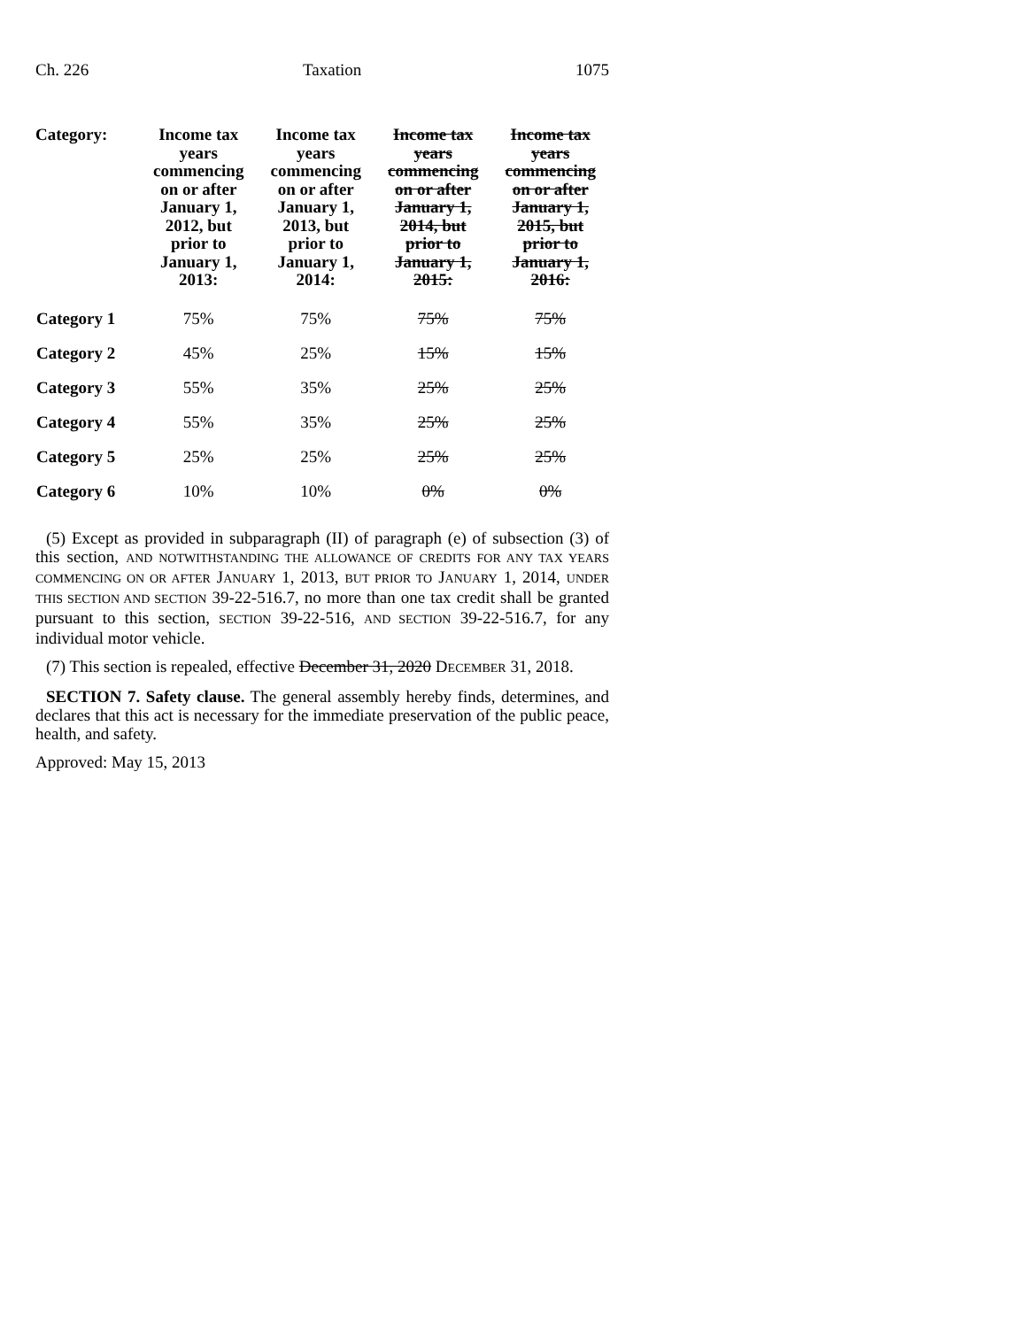Ch. 226 Taxation 1075
| Category: | Income tax years commencing on or after January 1, 2012, but prior to January 1, 2013: | Income tax years commencing on or after January 1, 2013, but prior to January 1, 2014: | Income tax years commencing on or after January 1, 2014, but prior to January 1, 2015: | Income tax years commencing on or after January 1, 2015, but prior to January 1, 2016: |
| --- | --- | --- | --- | --- |
| Category 1 | 75% | 75% | 75% | 75% |
| Category 2 | 45% | 25% | 15% | 15% |
| Category 3 | 55% | 35% | 25% | 25% |
| Category 4 | 55% | 35% | 25% | 25% |
| Category 5 | 25% | 25% | 25% | 25% |
| Category 6 | 10% | 10% | 0% | 0% |
(5) Except as provided in subparagraph (II) of paragraph (e) of subsection (3) of this section, AND NOTWITHSTANDING THE ALLOWANCE OF CREDITS FOR ANY TAX YEARS COMMENCING ON OR AFTER JANUARY 1, 2013, BUT PRIOR TO JANUARY 1, 2014, UNDER THIS SECTION AND SECTION 39-22-516.7, no more than one tax credit shall be granted pursuant to this section, SECTION 39-22-516, AND SECTION 39-22-516.7, for any individual motor vehicle.
(7) This section is repealed, effective December 31, 2020 DECEMBER 31, 2018.
SECTION 7. Safety clause. The general assembly hereby finds, determines, and declares that this act is necessary for the immediate preservation of the public peace, health, and safety.
Approved: May 15, 2013